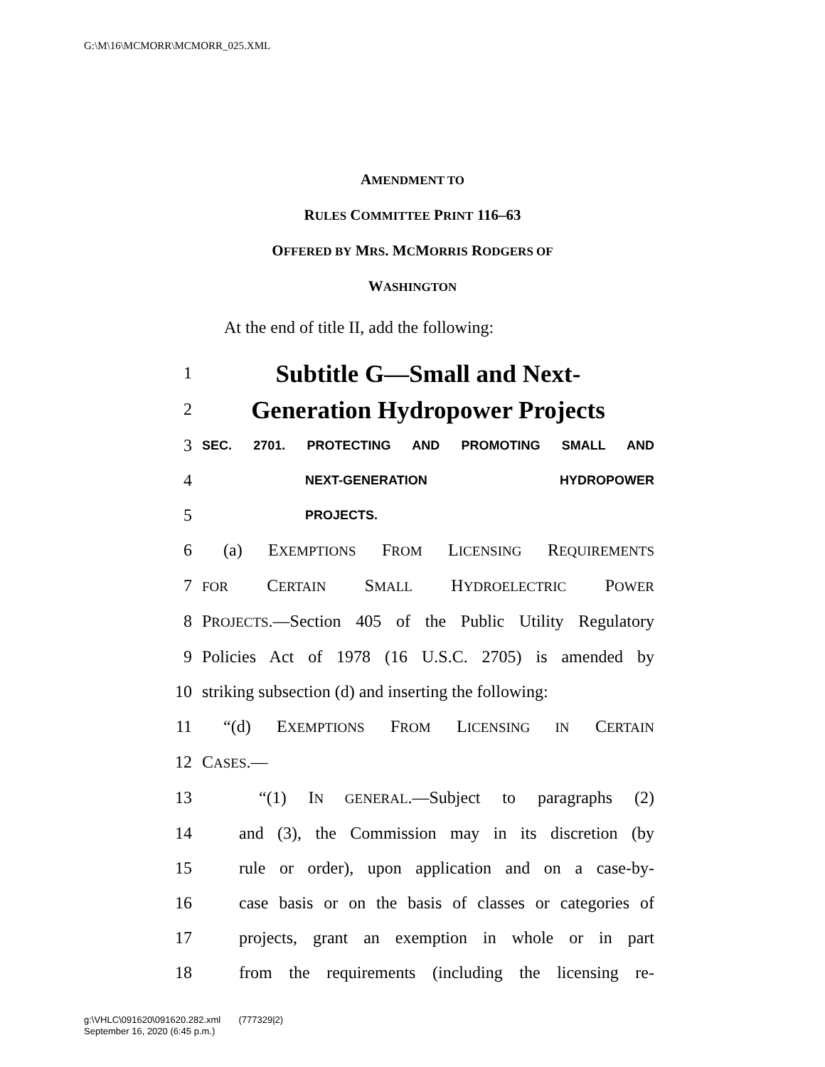G:\M\16\MCMORR\MCMORR_025.XML
AMENDMENT TO
RULES COMMITTEE PRINT 116–63
OFFERED BY MRS. MCMORRIS RODGERS OF
WASHINGTON
At the end of title II, add the following:
1 Subtitle G—Small and Next-
2 Generation Hydropower Projects
3 SEC. 2701. PROTECTING AND PROMOTING SMALL AND
4 NEXT-GENERATION HYDROPOWER
5 PROJECTS.
6 (a) EXEMPTIONS FROM LICENSING REQUIREMENTS
7 FOR CERTAIN SMALL HYDROELECTRIC POWER
8 PROJECTS.—Section 405 of the Public Utility Regulatory
9 Policies Act of 1978 (16 U.S.C. 2705) is amended by
10 striking subsection (d) and inserting the following:
11 “(d) EXEMPTIONS FROM LICENSING IN CERTAIN
12 CASES.—
13 “(1) IN GENERAL.—Subject to paragraphs (2)
14 and (3), the Commission may in its discretion (by
15 rule or order), upon application and on a case-by-
16 case basis or on the basis of classes or categories of
17 projects, grant an exemption in whole or in part
18 from the requirements (including the licensing re-
g:\VHLC\091620\091620.282.xml (777329|2)
September 16, 2020 (6:45 p.m.)